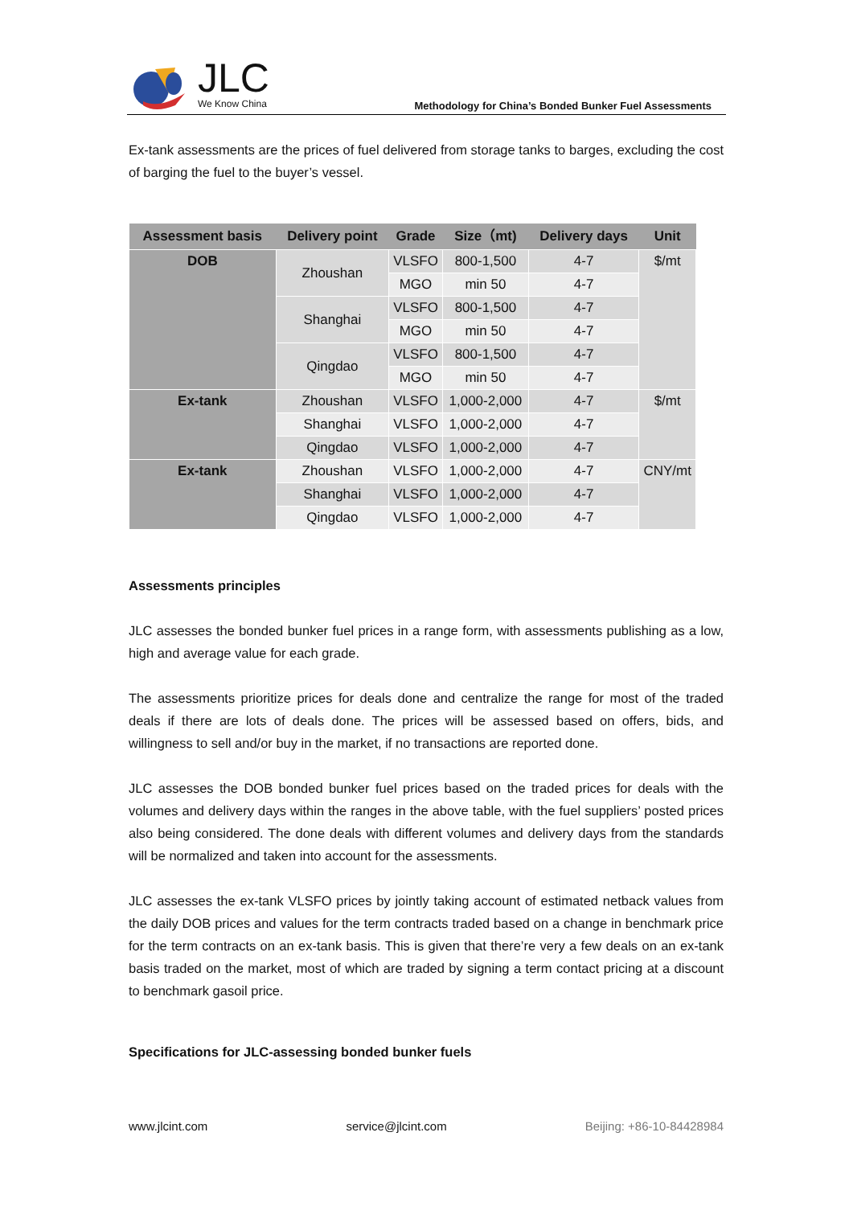JLC
We Know China
Methodology for China’s Bonded Bunker Fuel Assessments
Ex-tank assessments are the prices of fuel delivered from storage tanks to barges, excluding the cost of barging the fuel to the buyer’s vessel.
| Assessment basis | Delivery point | Grade | Size（mt) | Delivery days | Unit |
| --- | --- | --- | --- | --- | --- |
| DOB | Zhoushan | VLSFO | 800-1,500 | 4-7 | $/mt |
| | | MGO | min 50 | 4-7 | |
| | Shanghai | VLSFO | 800-1,500 | 4-7 | |
| | | MGO | min 50 | 4-7 | |
| | Qingdao | VLSFO | 800-1,500 | 4-7 | |
| | | MGO | min 50 | 4-7 | |
| Ex-tank | Zhoushan | VLSFO | 1,000-2,000 | 4-7 | $/mt |
| | Shanghai | VLSFO | 1,000-2,000 | 4-7 | |
| | Qingdao | VLSFO | 1,000-2,000 | 4-7 | |
| Ex-tank | Zhoushan | VLSFO | 1,000-2,000 | 4-7 | CNY/mt |
| | Shanghai | VLSFO | 1,000-2,000 | 4-7 | |
| | Qingdao | VLSFO | 1,000-2,000 | 4-7 | |
Assessments principles
JLC assesses the bonded bunker fuel prices in a range form, with assessments publishing as a low, high and average value for each grade.
The assessments prioritize prices for deals done and centralize the range for most of the traded deals if there are lots of deals done. The prices will be assessed based on offers, bids, and willingness to sell and/or buy in the market, if no transactions are reported done.
JLC assesses the DOB bonded bunker fuel prices based on the traded prices for deals with the volumes and delivery days within the ranges in the above table, with the fuel suppliers’ posted prices also being considered. The done deals with different volumes and delivery days from the standards will be normalized and taken into account for the assessments.
JLC assesses the ex-tank VLSFO prices by jointly taking account of estimated netback values from the daily DOB prices and values for the term contracts traded based on a change in benchmark price for the term contracts on an ex-tank basis. This is given that there’re very a few deals on an ex-tank basis traded on the market, most of which are traded by signing a term contact pricing at a discount to benchmark gasoil price.
Specifications for JLC-assessing bonded bunker fuels
www.jlcint.com service@jlcint.com Beijing: +86-10-84428984